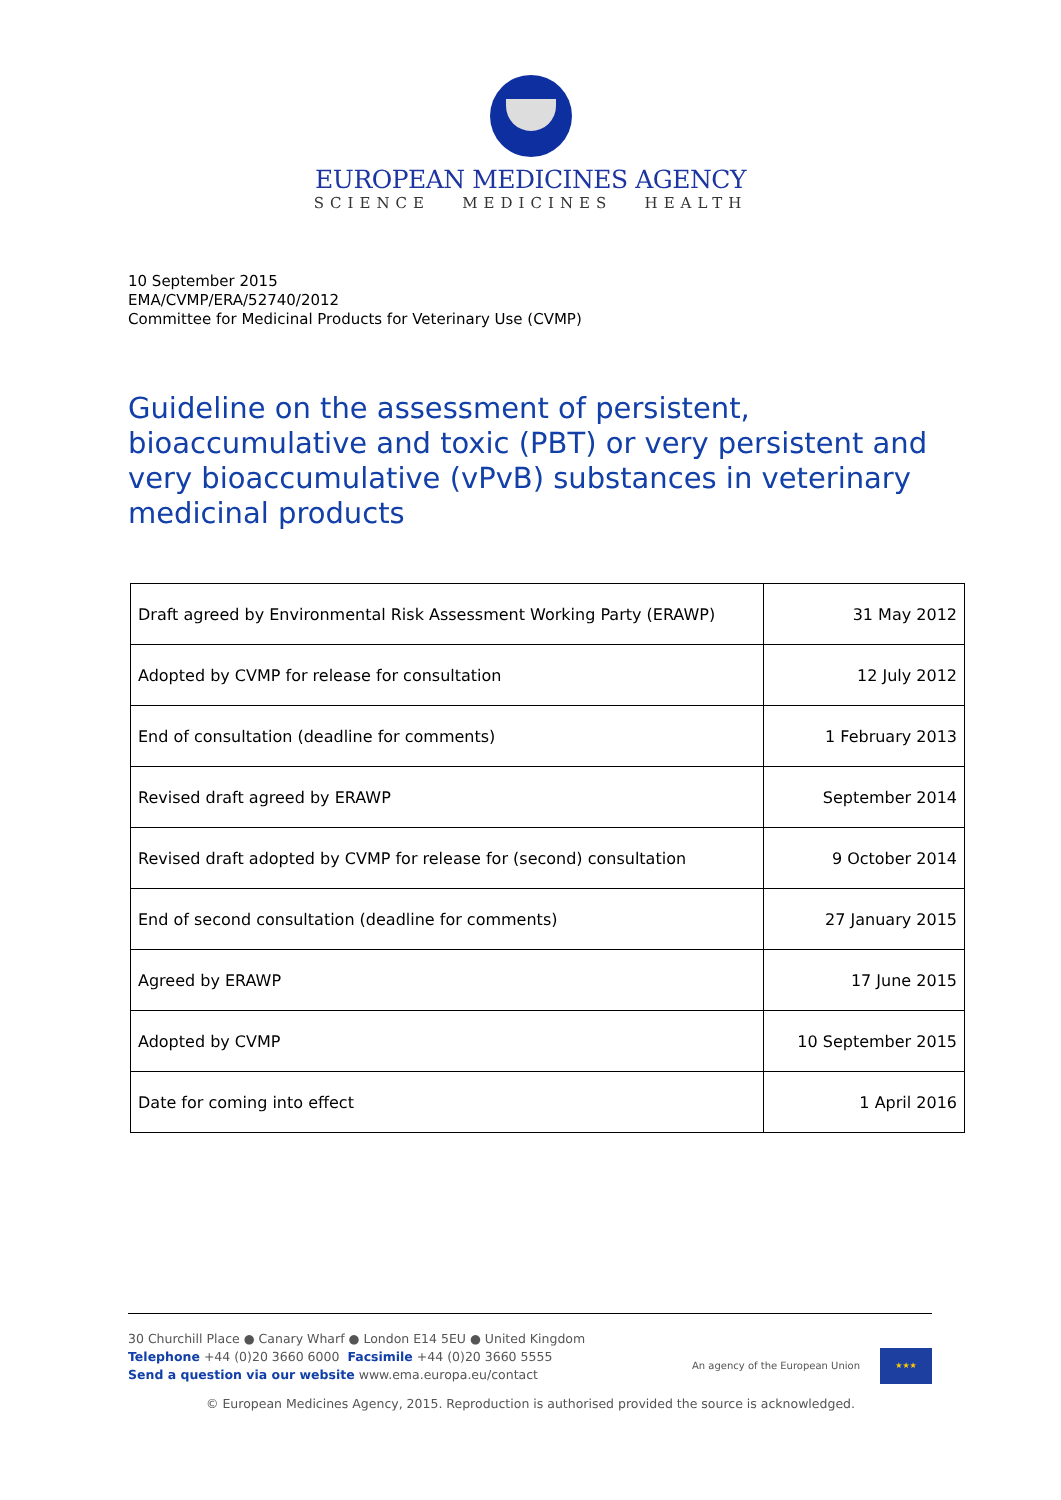EUROPEAN MEDICINES AGENCY
SCIENCE MEDICINES HEALTH
10 September 2015
EMA/CVMP/ERA/52740/2012
Committee for Medicinal Products for Veterinary Use (CVMP)
Guideline on the assessment of persistent, bioaccumulative and toxic (PBT) or very persistent and very bioaccumulative (vPvB) substances in veterinary medicinal products
| Draft agreed by Environmental Risk Assessment Working Party (ERAWP) | 31 May 2012 |
| Adopted by CVMP for release for consultation | 12 July 2012 |
| End of consultation (deadline for comments) | 1 February 2013 |
| Revised draft agreed by ERAWP | September 2014 |
| Revised draft adopted by CVMP for release for (second) consultation | 9 October 2014 |
| End of second consultation (deadline for comments) | 27 January 2015 |
| Agreed by ERAWP | 17 June 2015 |
| Adopted by CVMP | 10 September 2015 |
| Date for coming into effect | 1 April 2016 |
30 Churchill Place ● Canary Wharf ● London E14 5EU ● United Kingdom
Telephone +44 (0)20 3660 6000 Facsimile +44 (0)20 3660 5555
Send a question via our website www.ema.europa.eu/contact
An agency of the European Union
★★★
© European Medicines Agency, 2015. Reproduction is authorised provided the source is acknowledged.